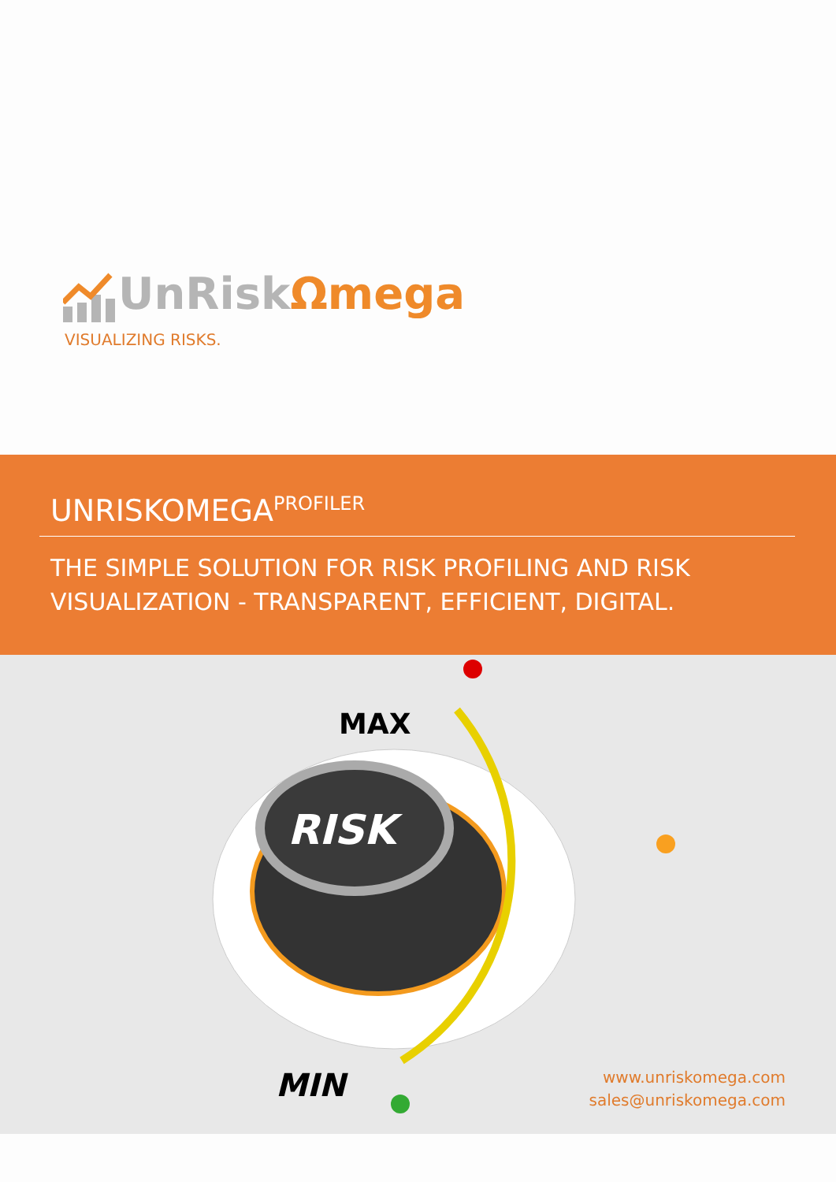UnRiskΩmega
VISUALIZING RISKS.
UNRISKOMEGA<sup>PROFILER</sup>
THE SIMPLE SOLUTION FOR RISK PROFILING AND RISK VISUALIZATION - TRANSPARENT, EFFICIENT, DIGITAL.
RISK
MAX
MIN
www.unriskomega.com
sales@unriskomega.com